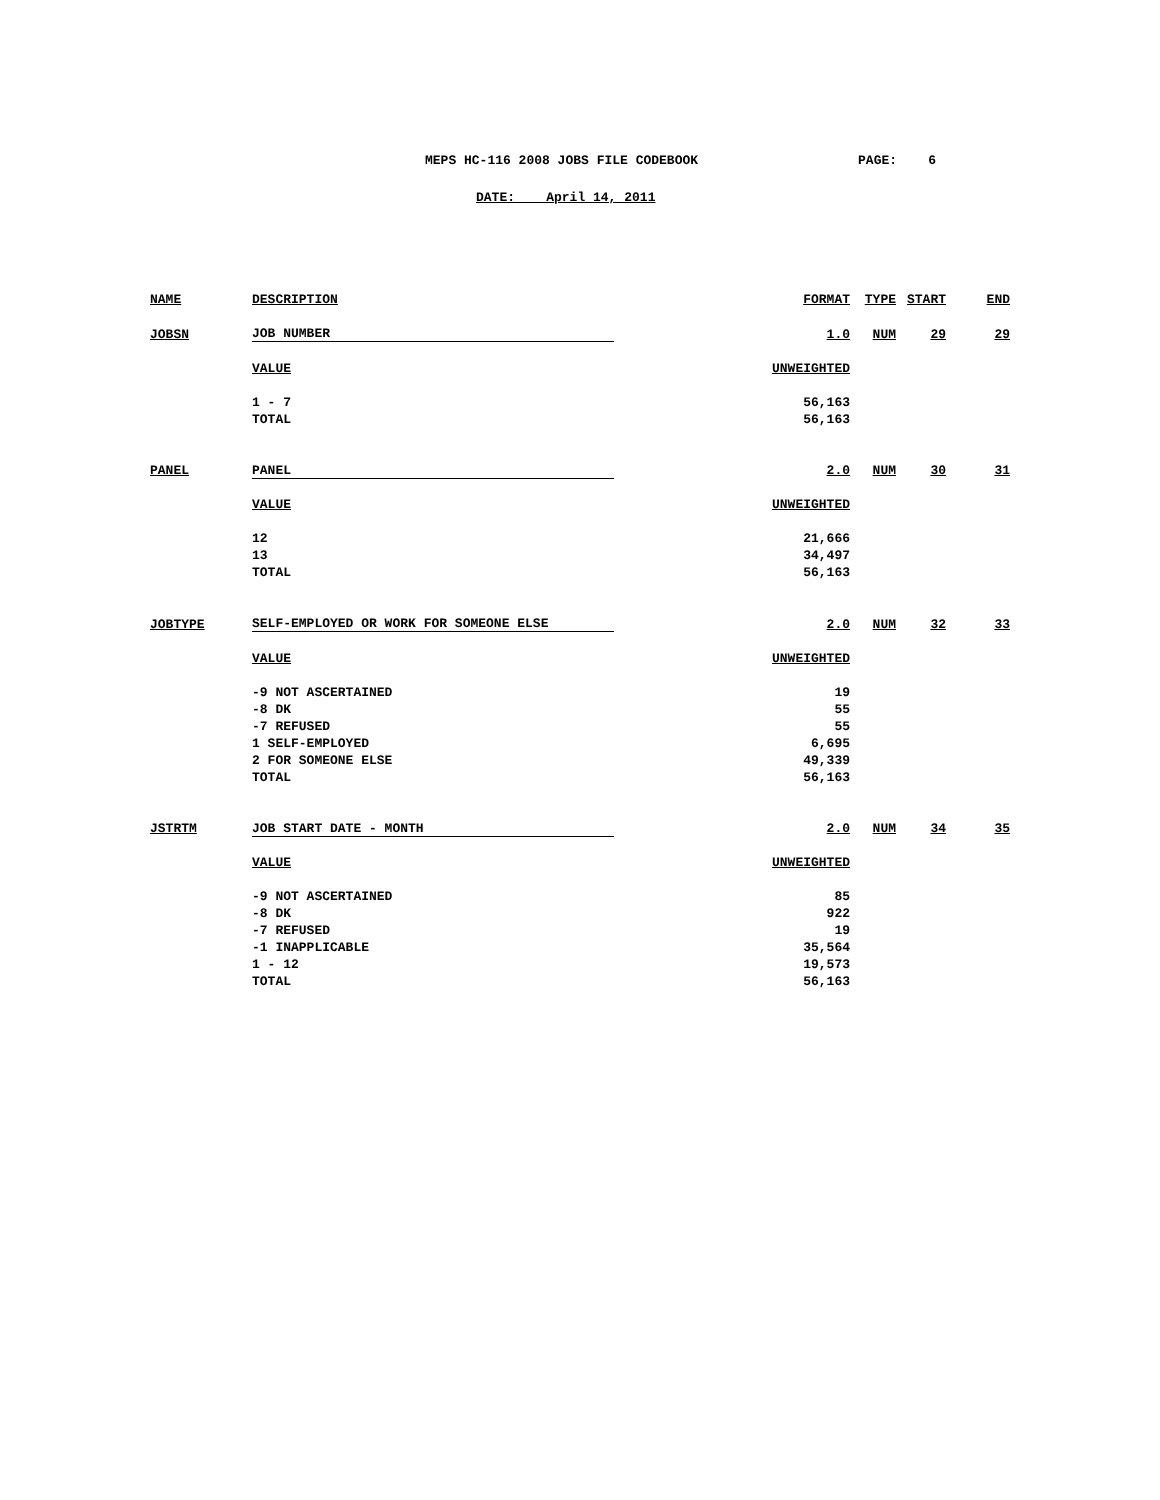MEPS HC-116 2008 JOBS FILE CODEBOOK PAGE: 6
DATE: April 14, 2011
| NAME | DESCRIPTION | | FORMAT | TYPE | START | END |
| JOBSN | JOB NUMBER | | 1.0 | NUM | 29 | 29 |
| | VALUE | UNWEIGHTED | | | | |
| | 1 - 7 | 56,163 | | | | |
| | TOTAL | 56,163 | | | | |
| PANEL | PANEL | | 2.0 | NUM | 30 | 31 |
| | VALUE | UNWEIGHTED | | | | |
| | 12 | 21,666 | | | | |
| | 13 | 34,497 | | | | |
| | TOTAL | 56,163 | | | | |
| JOBTYPE | SELF-EMPLOYED OR WORK FOR SOMEONE ELSE | | 2.0 | NUM | 32 | 33 |
| | VALUE | UNWEIGHTED | | | | |
| | -9 NOT ASCERTAINED | 19 | | | | |
| | -8 DK | 55 | | | | |
| | -7 REFUSED | 55 | | | | |
| | 1 SELF-EMPLOYED | 6,695 | | | | |
| | 2 FOR SOMEONE ELSE | 49,339 | | | | |
| | TOTAL | 56,163 | | | | |
| JSTRTM | JOB START DATE - MONTH | | 2.0 | NUM | 34 | 35 |
| | VALUE | UNWEIGHTED | | | | |
| | -9 NOT ASCERTAINED | 85 | | | | |
| | -8 DK | 922 | | | | |
| | -7 REFUSED | 19 | | | | |
| | -1 INAPPLICABLE | 35,564 | | | | |
| | 1 - 12 | 19,573 | | | | |
| | TOTAL | 56,163 | | | | |